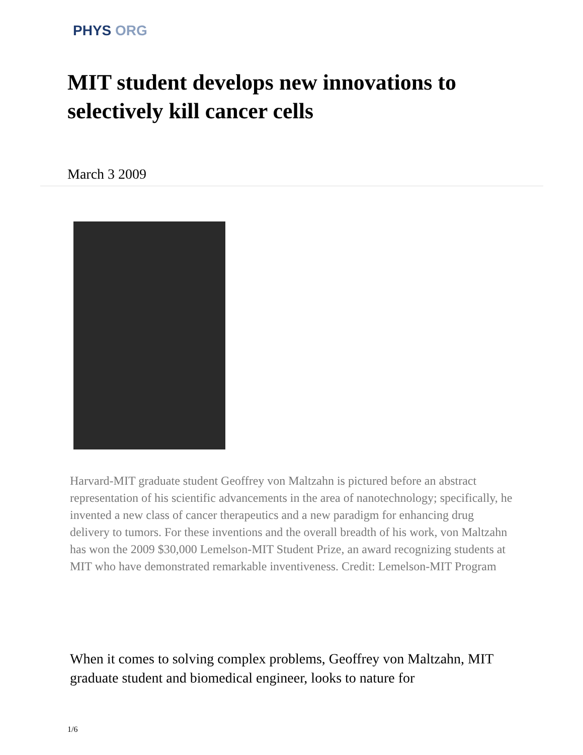PHYS ORG
MIT student develops new innovations to selectively kill cancer cells
March 3 2009
Harvard-MIT graduate student Geoffrey von Maltzahn is pictured before an abstract representation of his scientific advancements in the area of nanotechnology; specifically, he invented a new class of cancer therapeutics and a new paradigm for enhancing drug delivery to tumors. For these inventions and the overall breadth of his work, von Maltzahn has won the 2009 $30,000 Lemelson-MIT Student Prize, an award recognizing students at MIT who have demonstrated remarkable inventiveness. Credit: Lemelson-MIT Program
When it comes to solving complex problems, Geoffrey von Maltzahn, MIT graduate student and biomedical engineer, looks to nature for
1/6